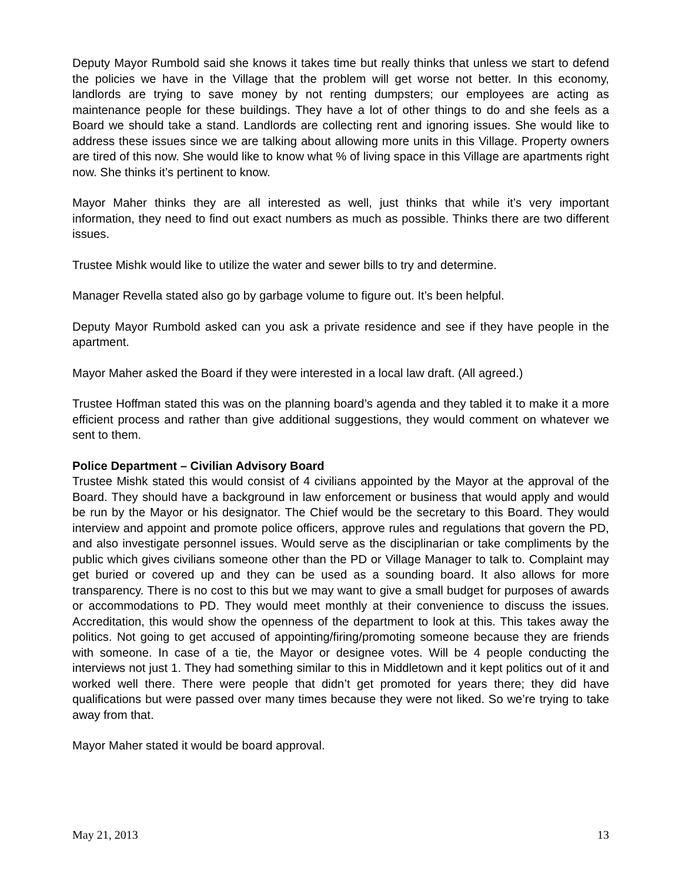Deputy Mayor Rumbold said she knows it takes time but really thinks that unless we start to defend the policies we have in the Village that the problem will get worse not better. In this economy, landlords are trying to save money by not renting dumpsters; our employees are acting as maintenance people for these buildings. They have a lot of other things to do and she feels as a Board we should take a stand. Landlords are collecting rent and ignoring issues. She would like to address these issues since we are talking about allowing more units in this Village. Property owners are tired of this now. She would like to know what % of living space in this Village are apartments right now. She thinks it’s pertinent to know.
Mayor Maher thinks they are all interested as well, just thinks that while it’s very important information, they need to find out exact numbers as much as possible. Thinks there are two different issues.
Trustee Mishk would like to utilize the water and sewer bills to try and determine.
Manager Revella stated also go by garbage volume to figure out. It’s been helpful.
Deputy Mayor Rumbold asked can you ask a private residence and see if they have people in the apartment.
Mayor Maher asked the Board if they were interested in a local law draft. (All agreed.)
Trustee Hoffman stated this was on the planning board’s agenda and they tabled it to make it a more efficient process and rather than give additional suggestions, they would comment on whatever we sent to them.
Police Department – Civilian Advisory Board
Trustee Mishk stated this would consist of 4 civilians appointed by the Mayor at the approval of the Board. They should have a background in law enforcement or business that would apply and would be run by the Mayor or his designator. The Chief would be the secretary to this Board. They would interview and appoint and promote police officers, approve rules and regulations that govern the PD, and also investigate personnel issues. Would serve as the disciplinarian or take compliments by the public which gives civilians someone other than the PD or Village Manager to talk to. Complaint may get buried or covered up and they can be used as a sounding board. It also allows for more transparency. There is no cost to this but we may want to give a small budget for purposes of awards or accommodations to PD. They would meet monthly at their convenience to discuss the issues. Accreditation, this would show the openness of the department to look at this. This takes away the politics. Not going to get accused of appointing/firing/promoting someone because they are friends with someone. In case of a tie, the Mayor or designee votes. Will be 4 people conducting the interviews not just 1. They had something similar to this in Middletown and it kept politics out of it and worked well there. There were people that didn’t get promoted for years there; they did have qualifications but were passed over many times because they were not liked. So we’re trying to take away from that.
Mayor Maher stated it would be board approval.
May 21, 2013 13